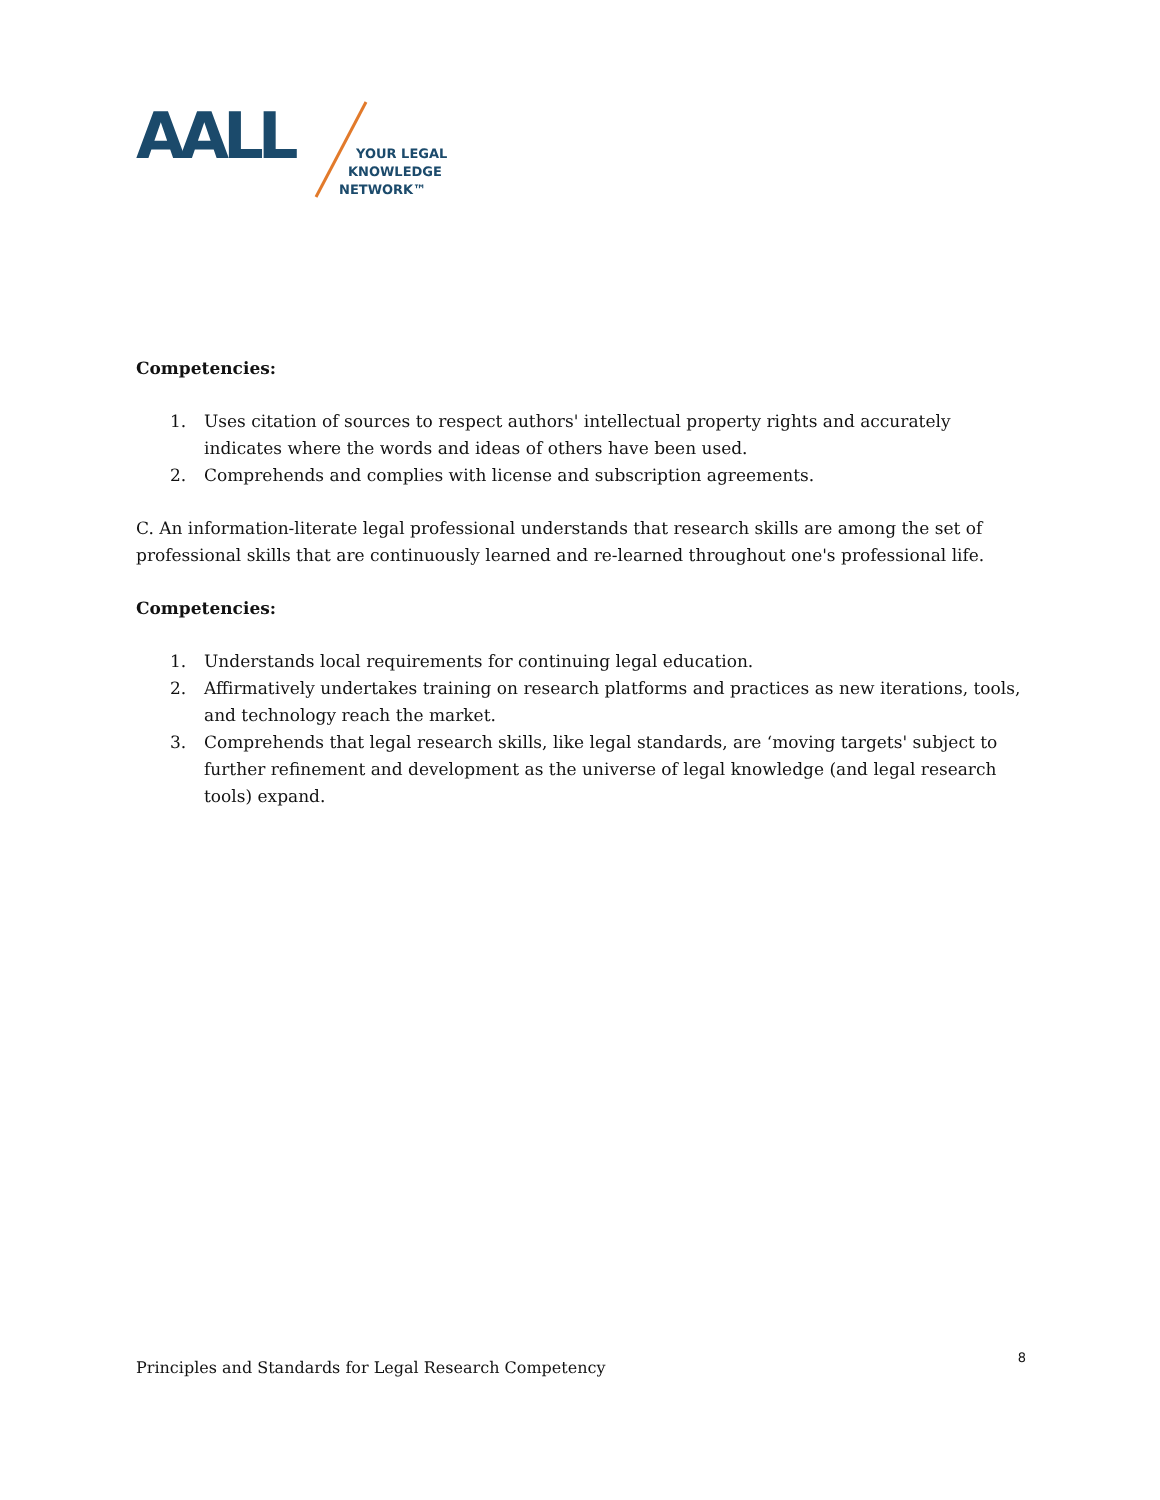AALL
YOUR LEGAL
KNOWLEDGE
NETWORK™
Competencies:
1. Uses citation of sources to respect authors' intellectual property rights and accurately indicates where the words and ideas of others have been used.
2. Comprehends and complies with license and subscription agreements.
C. An information-literate legal professional understands that research skills are among the set of professional skills that are continuously learned and re-learned throughout one's professional life.
Competencies:
1. Understands local requirements for continuing legal education.
2. Affirmatively undertakes training on research platforms and practices as new iterations, tools, and technology reach the market.
3. Comprehends that legal research skills, like legal standards, are ‘moving targets' subject to further refinement and development as the universe of legal knowledge (and legal research tools) expand.
Principles and Standards for Legal Research Competency 8